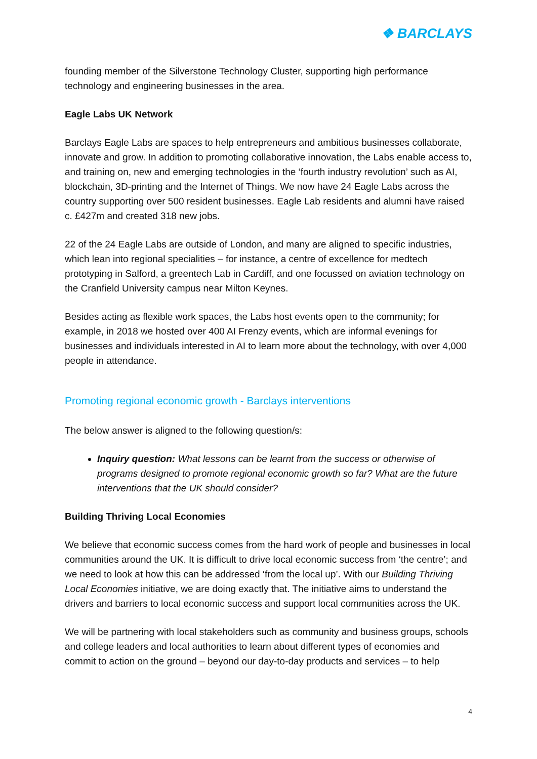❖ BARCLAYS
founding member of the Silverstone Technology Cluster, supporting high performance technology and engineering businesses in the area.
Eagle Labs UK Network
Barclays Eagle Labs are spaces to help entrepreneurs and ambitious businesses collaborate, innovate and grow. In addition to promoting collaborative innovation, the Labs enable access to, and training on, new and emerging technologies in the ‘fourth industry revolution’ such as AI, blockchain, 3D-printing and the Internet of Things. We now have 24 Eagle Labs across the country supporting over 500 resident businesses. Eagle Lab residents and alumni have raised c. £427m and created 318 new jobs.
22 of the 24 Eagle Labs are outside of London, and many are aligned to specific industries, which lean into regional specialities – for instance, a centre of excellence for medtech prototyping in Salford, a greentech Lab in Cardiff, and one focussed on aviation technology on the Cranfield University campus near Milton Keynes.
Besides acting as flexible work spaces, the Labs host events open to the community; for example, in 2018 we hosted over 400 AI Frenzy events, which are informal evenings for businesses and individuals interested in AI to learn more about the technology, with over 4,000 people in attendance.
Promoting regional economic growth - Barclays interventions
The below answer is aligned to the following question/s:
Inquiry question: What lessons can be learnt from the success or otherwise of programs designed to promote regional economic growth so far? What are the future interventions that the UK should consider?
Building Thriving Local Economies
We believe that economic success comes from the hard work of people and businesses in local communities around the UK. It is difficult to drive local economic success from ‘the centre’; and we need to look at how this can be addressed ‘from the local up’. With our Building Thriving Local Economies initiative, we are doing exactly that. The initiative aims to understand the drivers and barriers to local economic success and support local communities across the UK.
We will be partnering with local stakeholders such as community and business groups, schools and college leaders and local authorities to learn about different types of economies and commit to action on the ground – beyond our day-to-day products and services – to help
4